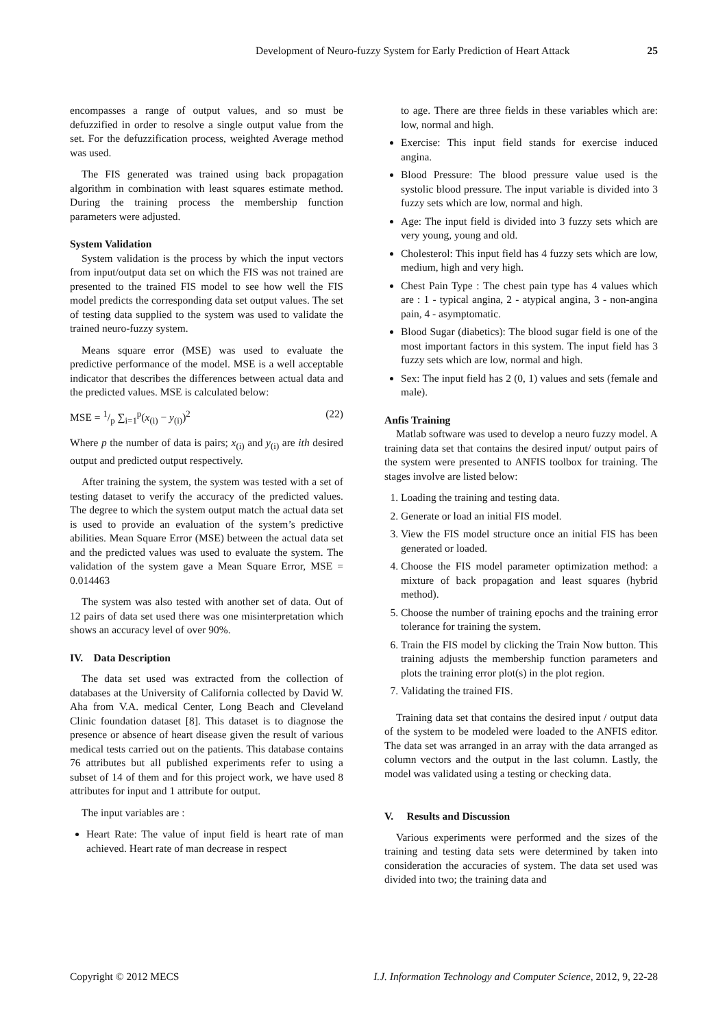Development of Neuro-fuzzy System for Early Prediction of Heart Attack 25
encompasses a range of output values, and so must be defuzzified in order to resolve a single output value from the set. For the defuzzification process, weighted Average method was used.
The FIS generated was trained using back propagation algorithm in combination with least squares estimate method. During the training process the membership function parameters were adjusted.
System Validation
System validation is the process by which the input vectors from input/output data set on which the FIS was not trained are presented to the trained FIS model to see how well the FIS model predicts the corresponding data set output values. The set of testing data supplied to the system was used to validate the trained neuro-fuzzy system.
Means square error (MSE) was used to evaluate the predictive performance of the model. MSE is a well acceptable indicator that describes the differences between actual data and the predicted values. MSE is calculated below:
MSE = 1/p ∑<sub>i=1</sub><sup>p</sup>(x<sub>(i)</sub> − y<sub>(i)</sub>)<sup>2</sup> (22)
Where p the number of data is pairs; x<sub>(i)</sub> and y<sub>(i)</sub> are ith desired output and predicted output respectively.
After training the system, the system was tested with a set of testing dataset to verify the accuracy of the predicted values. The degree to which the system output match the actual data set is used to provide an evaluation of the system’s predictive abilities. Mean Square Error (MSE) between the actual data set and the predicted values was used to evaluate the system. The validation of the system gave a Mean Square Error, MSE = 0.014463
The system was also tested with another set of data. Out of 12 pairs of data set used there was one misinterpretation which shows an accuracy level of over 90%.
IV. Data Description
The data set used was extracted from the collection of databases at the University of California collected by David W. Aha from V.A. medical Center, Long Beach and Cleveland Clinic foundation dataset [8]. This dataset is to diagnose the presence or absence of heart disease given the result of various medical tests carried out on the patients. This database contains 76 attributes but all published experiments refer to using a subset of 14 of them and for this project work, we have used 8 attributes for input and 1 attribute for output.
The input variables are :
Heart Rate: The value of input field is heart rate of man achieved. Heart rate of man decrease in respect
to age. There are three fields in these variables which are: low, normal and high.
Exercise: This input field stands for exercise induced angina.
Blood Pressure: The blood pressure value used is the systolic blood pressure. The input variable is divided into 3 fuzzy sets which are low, normal and high.
Age: The input field is divided into 3 fuzzy sets which are very young, young and old.
Cholesterol: This input field has 4 fuzzy sets which are low, medium, high and very high.
Chest Pain Type : The chest pain type has 4 values which are : 1 - typical angina, 2 - atypical angina, 3 - non-angina pain, 4 - asymptomatic.
Blood Sugar (diabetics): The blood sugar field is one of the most important factors in this system. The input field has 3 fuzzy sets which are low, normal and high.
Sex: The input field has 2 (0, 1) values and sets (female and male).
Anfis Training
Matlab software was used to develop a neuro fuzzy model. A training data set that contains the desired input/ output pairs of the system were presented to ANFIS toolbox for training. The stages involve are listed below:
1. Loading the training and testing data.
2. Generate or load an initial FIS model.
3. View the FIS model structure once an initial FIS has been generated or loaded.
4. Choose the FIS model parameter optimization method: a mixture of back propagation and least squares (hybrid method).
5. Choose the number of training epochs and the training error tolerance for training the system.
6. Train the FIS model by clicking the Train Now button. This training adjusts the membership function parameters and plots the training error plot(s) in the plot region.
7. Validating the trained FIS.
Training data set that contains the desired input / output data of the system to be modeled were loaded to the ANFIS editor. The data set was arranged in an array with the data arranged as column vectors and the output in the last column. Lastly, the model was validated using a testing or checking data.
V. Results and Discussion
Various experiments were performed and the sizes of the training and testing data sets were determined by taken into consideration the accuracies of system. The data set used was divided into two; the training data and
Copyright © 2012 MECS I.J. Information Technology and Computer Science, 2012, 9, 22-28